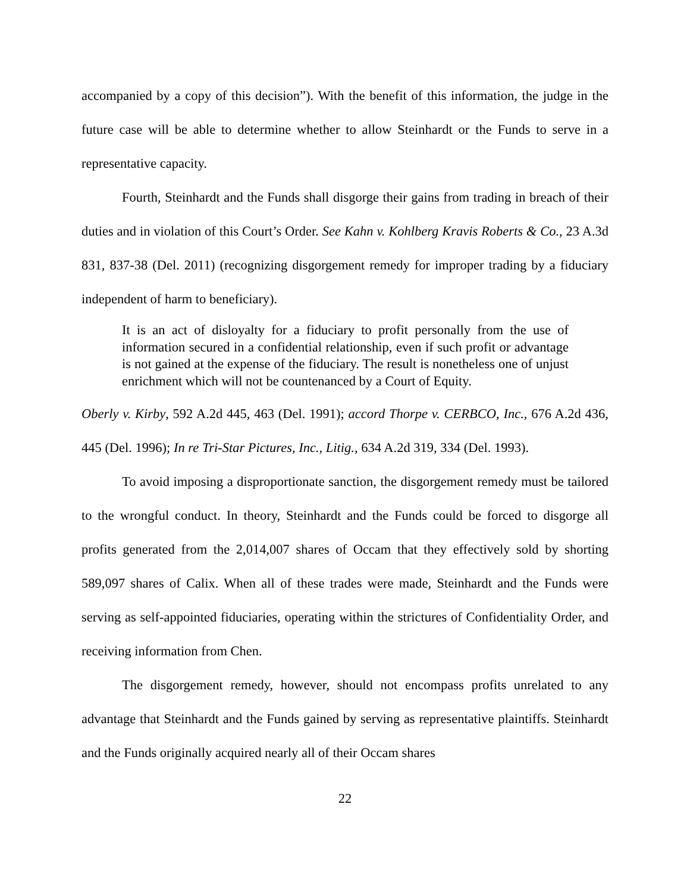accompanied by a copy of this decision”). With the benefit of this information, the judge in the future case will be able to determine whether to allow Steinhardt or the Funds to serve in a representative capacity.
Fourth, Steinhardt and the Funds shall disgorge their gains from trading in breach of their duties and in violation of this Court’s Order. See Kahn v. Kohlberg Kravis Roberts & Co., 23 A.3d 831, 837-38 (Del. 2011) (recognizing disgorgement remedy for improper trading by a fiduciary independent of harm to beneficiary).
It is an act of disloyalty for a fiduciary to profit personally from the use of information secured in a confidential relationship, even if such profit or advantage is not gained at the expense of the fiduciary. The result is nonetheless one of unjust enrichment which will not be countenanced by a Court of Equity.
Oberly v. Kirby, 592 A.2d 445, 463 (Del. 1991); accord Thorpe v. CERBCO, Inc., 676 A.2d 436, 445 (Del. 1996); In re Tri-Star Pictures, Inc., Litig., 634 A.2d 319, 334 (Del. 1993).
To avoid imposing a disproportionate sanction, the disgorgement remedy must be tailored to the wrongful conduct. In theory, Steinhardt and the Funds could be forced to disgorge all profits generated from the 2,014,007 shares of Occam that they effectively sold by shorting 589,097 shares of Calix. When all of these trades were made, Steinhardt and the Funds were serving as self-appointed fiduciaries, operating within the strictures of Confidentiality Order, and receiving information from Chen.
The disgorgement remedy, however, should not encompass profits unrelated to any advantage that Steinhardt and the Funds gained by serving as representative plaintiffs. Steinhardt and the Funds originally acquired nearly all of their Occam shares
22